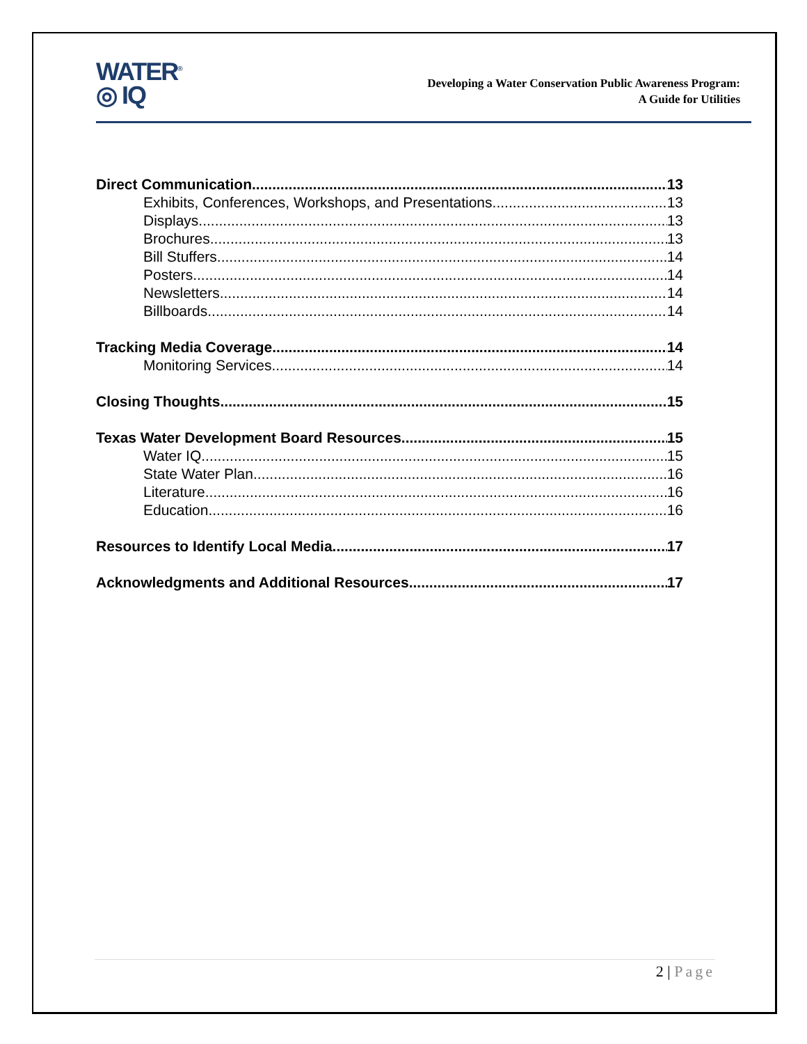WATER<sup>®</sup>
◎ IQ
Developing a Water Conservation Public Awareness Program:
A Guide for Utilities
Direct Communication 13
Exhibits, Conferences, Workshops, and Presentations 13
Displays 13
Brochures 13
Bill Stuffers 14
Posters 14
Newsletters 14
Billboards 14
Tracking Media Coverage 14
Monitoring Services 14
Closing Thoughts 15
Texas Water Development Board Resources 15
Water IQ 15
State Water Plan 16
Literature 16
Education 16
Resources to Identify Local Media 17
Acknowledgments and Additional Resources 17
2 | Page